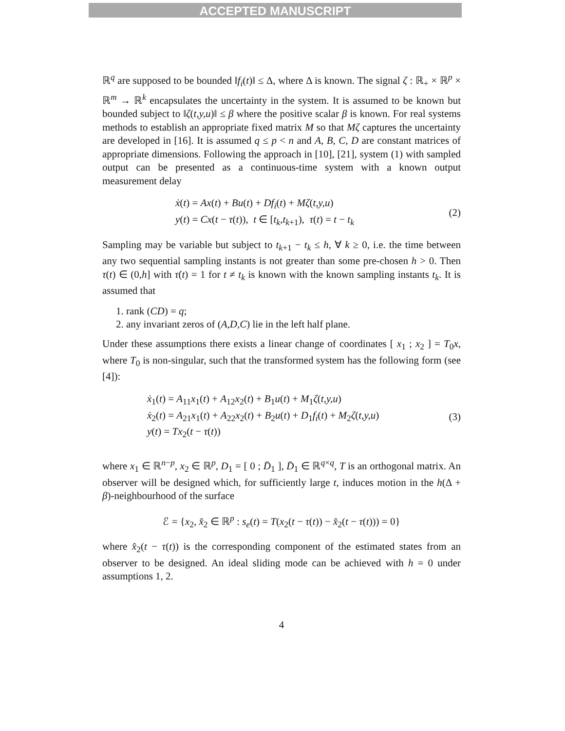ACCEPTED MANUSCRIPT
ℝ<sup>q</sup> are supposed to be bounded ‖f<sub>i</sub>(t)‖ ≤ Δ, where Δ is known. The signal ζ : ℝ<sub>+</sub> × ℝ<sup>p</sup> × ℝ<sup>m</sup> → ℝ<sup>k</sup> encapsulates the uncertainty in the system. It is assumed to be known but bounded subject to ‖ζ(t,y,u)‖ ≤ β where the positive scalar β is known. For real systems methods to establish an appropriate fixed matrix M so that Mζ captures the uncertainty are developed in [16]. It is assumed q ≤ p < n and A, B, C, D are constant matrices of appropriate dimensions. Following the approach in [10], [21], system (1) with sampled output can be presented as a continuous-time system with a known output measurement delay
ẋ(t) = Ax(t) + Bu(t) + Df<sub>i</sub>(t) + Mζ(t,y,u)
y(t) = Cx(t − τ(t)), t ∈ [t<sub>k</sub>,t<sub>k+1</sub>), τ(t) = t − t<sub>k</sub>
(2)
Sampling may be variable but subject to t<sub>k+1</sub> − t<sub>k</sub> ≤ h, ∀ k ≥ 0, i.e. the time between any two sequential sampling instants is not greater than some pre-chosen h > 0. Then τ(t) ∈ (0,h] with τ̇(t) = 1 for t ≠ t<sub>k</sub> is known with the known sampling instants t<sub>k</sub>. It is assumed that
1. rank (CD) = q;
2. any invariant zeros of (A,D,C) lie in the left half plane.
Under these assumptions there exists a linear change of coordinates [ x<sub>1</sub> ; x<sub>2</sub> ] = T<sub>0</sub>x, where T<sub>0</sub> is non-singular, such that the transformed system has the following form (see [4]):
ẋ<sub>1</sub>(t) = A<sub>11</sub>x<sub>1</sub>(t) + A<sub>12</sub>x<sub>2</sub>(t) + B<sub>1</sub>u(t) + M<sub>1</sub>ζ(t,y,u)
ẋ<sub>2</sub>(t) = A<sub>21</sub>x<sub>1</sub>(t) + A<sub>22</sub>x<sub>2</sub>(t) + B<sub>2</sub>u(t) + D<sub>1</sub>f<sub>i</sub>(t) + M<sub>2</sub>ζ(t,y,u)
y(t) = Tx<sub>2</sub>(t − τ(t))
(3)
where x<sub>1</sub> ∈ ℝ<sup>n−p</sup>, x<sub>2</sub> ∈ ℝ<sup>p</sup>, D<sub>1</sub> = [ 0 ; D̄<sub>1</sub> ], D̄<sub>1</sub> ∈ ℝ<sup>q×q</sup>, T is an orthogonal matrix. An observer will be designed which, for sufficiently large t, induces motion in the h(Δ + β)-neighbourhood of the surface
ℰ = {x<sub>2</sub>, x̂<sub>2</sub> ∈ ℝ<sup>p</sup> : s<sub>e</sub>(t) = T(x<sub>2</sub>(t − τ(t)) − x̂<sub>2</sub>(t − τ(t))) = 0}
where x̂<sub>2</sub>(t − τ(t)) is the corresponding component of the estimated states from an observer to be designed. An ideal sliding mode can be achieved with h = 0 under assumptions 1, 2.
4